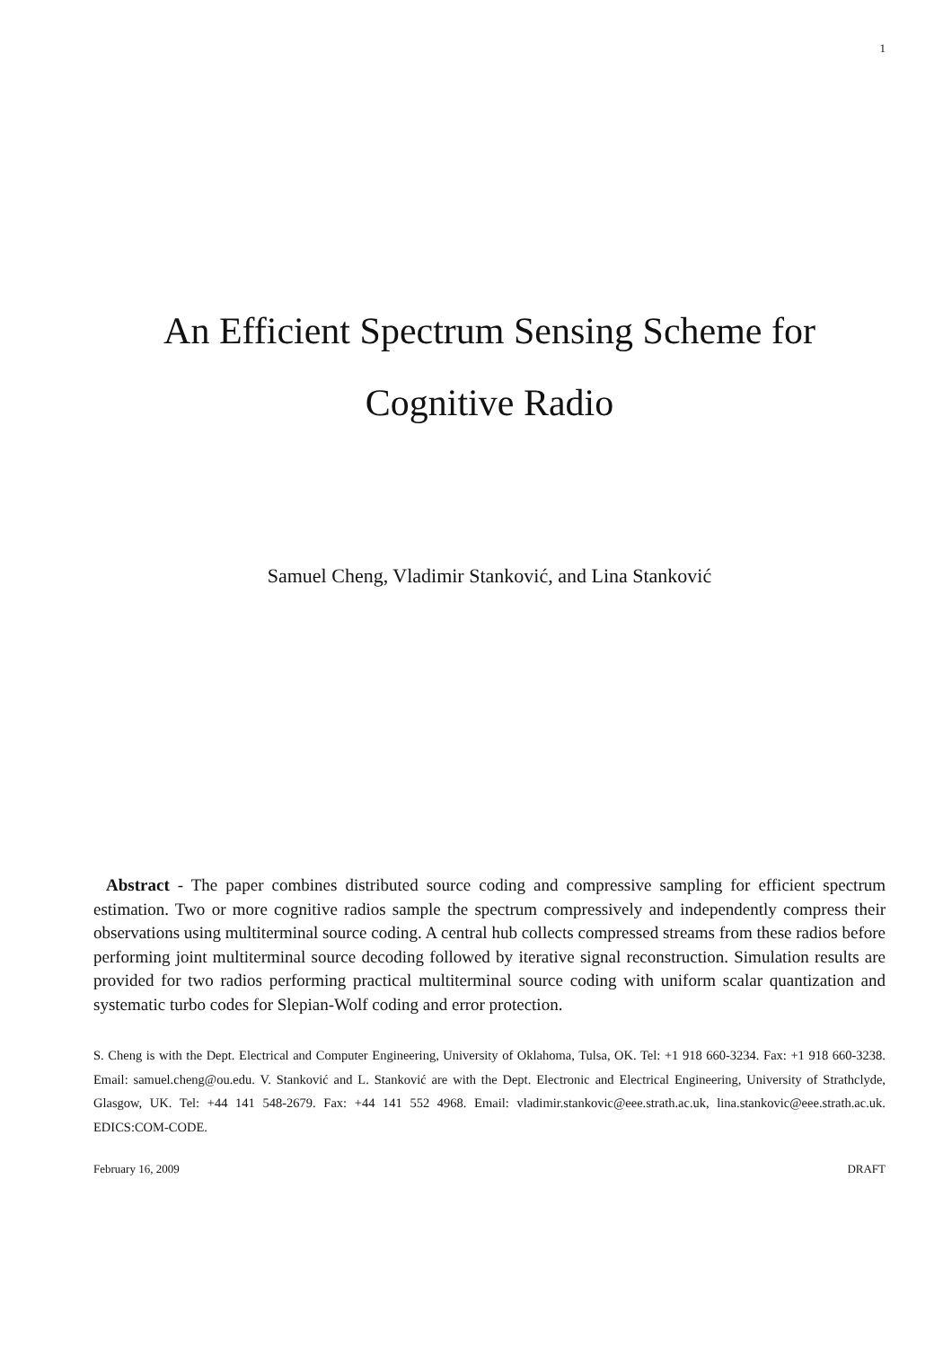1
An Efficient Spectrum Sensing Scheme for
Cognitive Radio
Samuel Cheng, Vladimir Stanković, and Lina Stanković
Abstract - The paper combines distributed source coding and compressive sampling for efficient spectrum estimation. Two or more cognitive radios sample the spectrum compressively and independently compress their observations using multiterminal source coding. A central hub collects compressed streams from these radios before performing joint multiterminal source decoding followed by iterative signal reconstruction. Simulation results are provided for two radios performing practical multiterminal source coding with uniform scalar quantization and systematic turbo codes for Slepian-Wolf coding and error protection.
S. Cheng is with the Dept. Electrical and Computer Engineering, University of Oklahoma, Tulsa, OK. Tel: +1 918 660-3234. Fax: +1 918 660-3238. Email: samuel.cheng@ou.edu. V. Stanković and L. Stanković are with the Dept. Electronic and Electrical Engineering, University of Strathclyde, Glasgow, UK. Tel: +44 141 548-2679. Fax: +44 141 552 4968. Email: vladimir.stankovic@eee.strath.ac.uk, lina.stankovic@eee.strath.ac.uk. EDICS:COM-CODE.
February 16, 2009 DRAFT